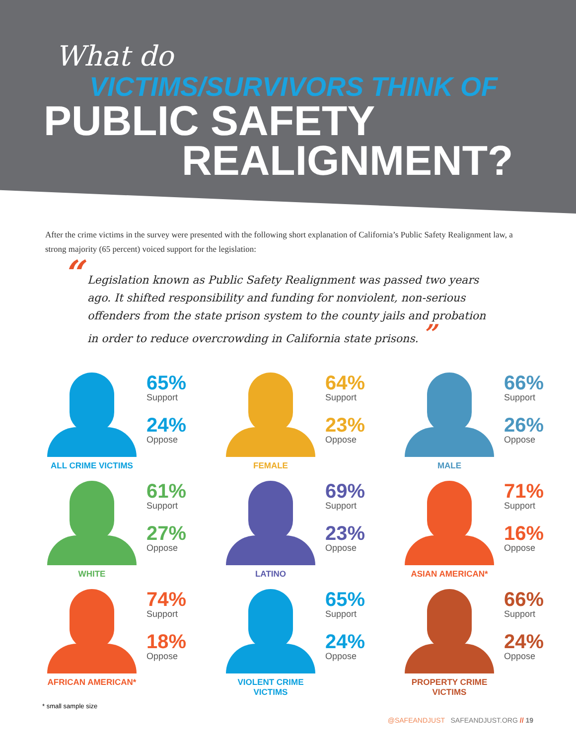What do
VICTIMS/SURVIVORS THINK OF
PUBLIC SAFETY
REALIGNMENT?
After the crime victims in the survey were presented with the following short explanation of California’s Public Safety Realignment law, a strong majority (65 percent) voiced support for the legislation:
“Legislation known as Public Safety Realignment was passed two years ago. It shifted responsibility and funding for nonviolent, non-serious offenders from the state prison system to the county jails and probation in order to reduce overcrowding in California state prisons. ”
65%
Support
24%
Oppose
ALL CRIME VICTIMS
64%
Support
23%
Oppose
FEMALE
66%
Support
26%
Oppose
MALE
61%
Support
27%
Oppose
WHITE
69%
Support
23%
Oppose
LATINO
71%
Support
16%
Oppose
ASIAN AMERICAN*
74%
Support
18%
Oppose
AFRICAN AMERICAN*
65%
Support
24%
Oppose
VIOLENT CRIME
VICTIMS
66%
Support
24%
Oppose
PROPERTY CRIME
VICTIMS
* small sample size
@SAFEANDJUST SAFEANDJUST.ORG // 19